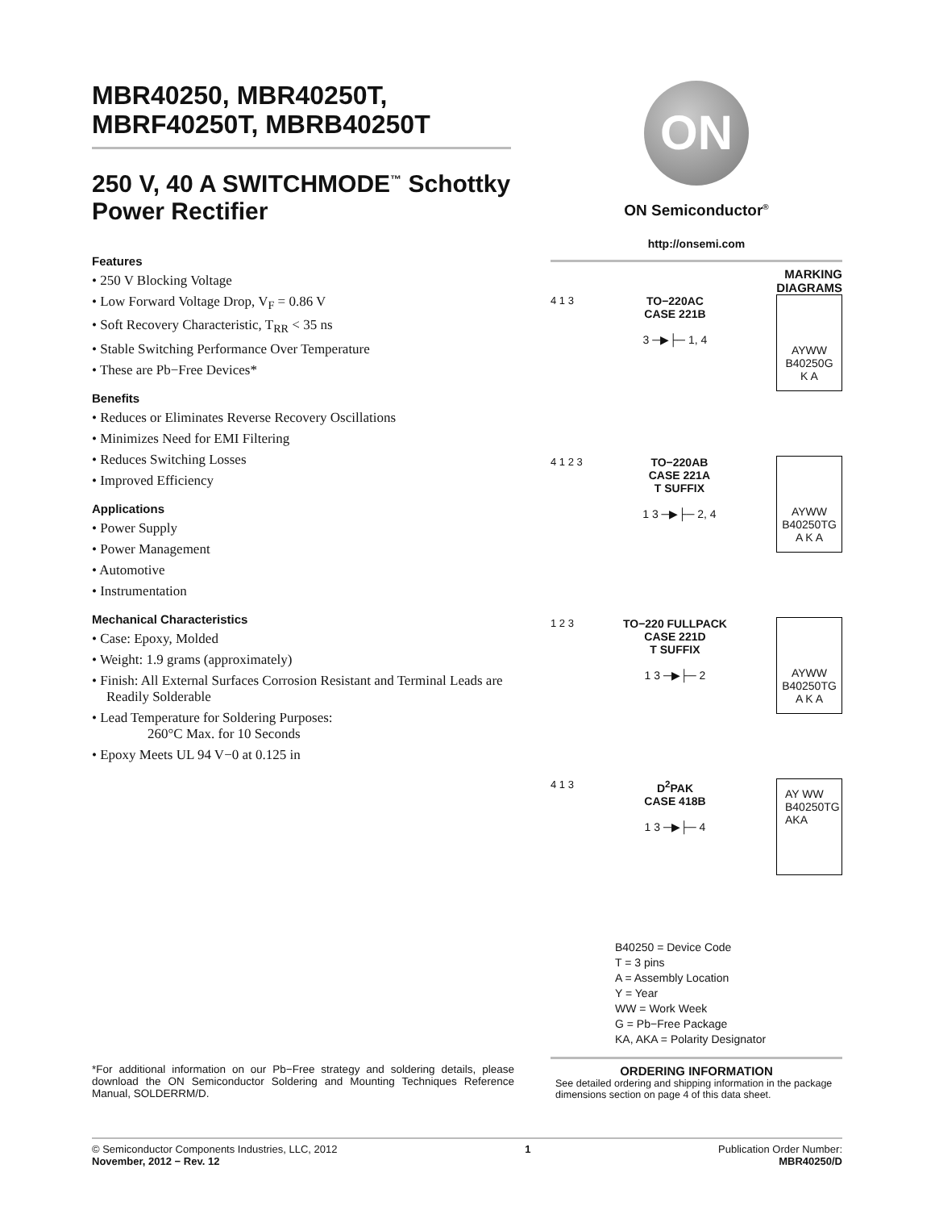MBR40250, MBR40250T, MBRF40250T, MBRB40250T
250 V, 40 A SWITCHMODE<sup>™</sup> Schottky Power Rectifier
Features
• 250 V Blocking Voltage
• Low Forward Voltage Drop, V<sub>F</sub> = 0.86 V
• Soft Recovery Characteristic, T<sub>RR</sub> < 35 ns
• Stable Switching Performance Over Temperature
• These are Pb−Free Devices*
Benefits
• Reduces or Eliminates Reverse Recovery Oscillations
• Minimizes Need for EMI Filtering
• Reduces Switching Losses
• Improved Efficiency
Applications
• Power Supply
• Power Management
• Automotive
• Instrumentation
Mechanical Characteristics
• Case: Epoxy, Molded
• Weight: 1.9 grams (approximately)
• Finish: All External Surfaces Corrosion Resistant and Terminal Leads are Readily Solderable
• Lead Temperature for Soldering Purposes:
260°C Max. for 10 Seconds
• Epoxy Meets UL 94 V−0 at 0.125 in
*For additional information on our Pb−Free strategy and soldering details, please download the ON Semiconductor Soldering and Mounting Techniques Reference Manual, SOLDERRM/D.
ON
ON Semiconductor<sup>®</sup>
http://onsemi.com
MARKING
DIAGRAMS
4 1 3 TO−220AC
CASE 221B
3 ─▶├─ 1, 4
AYWW
B40250G
K A
4 1 2 3 TO−220AB
CASE 221A
T SUFFIX
1 3 ─▶├─ 2, 4
AYWW
B40250TG
A K A
1 2 3 TO−220 FULLPACK
CASE 221D
T SUFFIX
1 3 ─▶├─ 2
AYWW
B40250TG
A K A
4 1 3 D<sup>2</sup>PAK
CASE 418B
1 3 ─▶├─ 4
AY WW
B40250TG
AKA
B40250 = Device Code
T = 3 pins
A = Assembly Location
Y = Year
WW = Work Week
G = Pb−Free Package
KA, AKA = Polarity Designator
ORDERING INFORMATION
See detailed ordering and shipping information in the package dimensions section on page 4 of this data sheet.
© Semiconductor Components Industries, LLC, 2012
November, 2012 − Rev. 12
1 Publication Order Number:
MBR40250/D